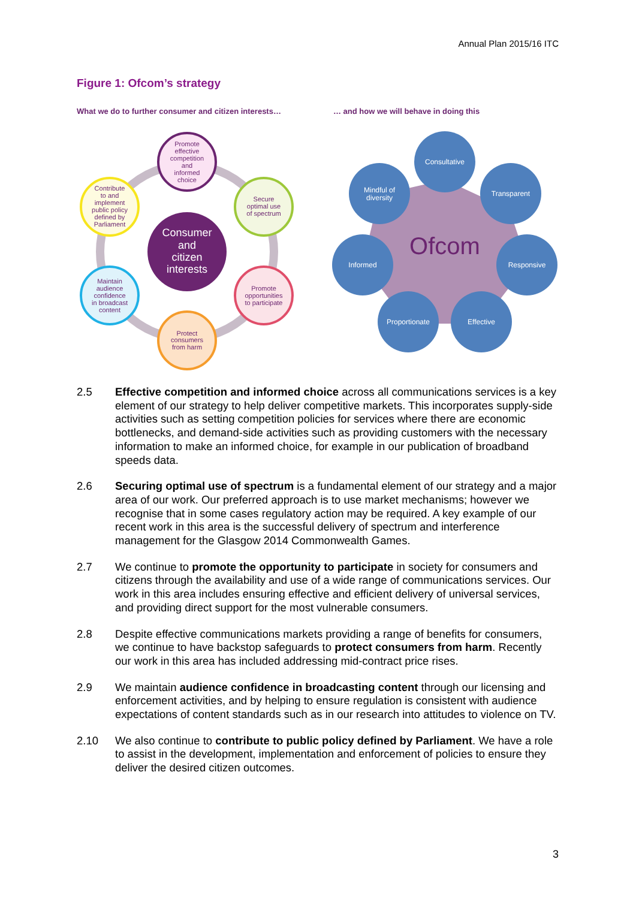Annual Plan 2015/16 ITC
Figure 1: Ofcom’s strategy
What we do to further consumer and citizen interests…
… and how we will behave in doing this
Consumer and citizen interests
Promote effective competition and informed choice
Secure optimal use of spectrum
Promote opportunities to participate
Protect consumers from harm
Maintain audience confidence in broadcast content
Contribute to and implement public policy defined by Parliament
Ofcom
Consultative
Transparent
Responsive
Effective
Proportionate
Informed
Mindful of
diversity
2.5 Effective competition and informed choice across all communications services is a key element of our strategy to help deliver competitive markets. This incorporates supply-side activities such as setting competition policies for services where there are economic bottlenecks, and demand-side activities such as providing customers with the necessary information to make an informed choice, for example in our publication of broadband speeds data.
2.6 Securing optimal use of spectrum is a fundamental element of our strategy and a major area of our work. Our preferred approach is to use market mechanisms; however we recognise that in some cases regulatory action may be required. A key example of our recent work in this area is the successful delivery of spectrum and interference management for the Glasgow 2014 Commonwealth Games.
2.7 We continue to promote the opportunity to participate in society for consumers and citizens through the availability and use of a wide range of communications services. Our work in this area includes ensuring effective and efficient delivery of universal services, and providing direct support for the most vulnerable consumers.
2.8 Despite effective communications markets providing a range of benefits for consumers, we continue to have backstop safeguards to protect consumers from harm. Recently our work in this area has included addressing mid-contract price rises.
2.9 We maintain audience confidence in broadcasting content through our licensing and enforcement activities, and by helping to ensure regulation is consistent with audience expectations of content standards such as in our research into attitudes to violence on TV.
2.10 We also continue to contribute to public policy defined by Parliament. We have a role to assist in the development, implementation and enforcement of policies to ensure they deliver the desired citizen outcomes.
3